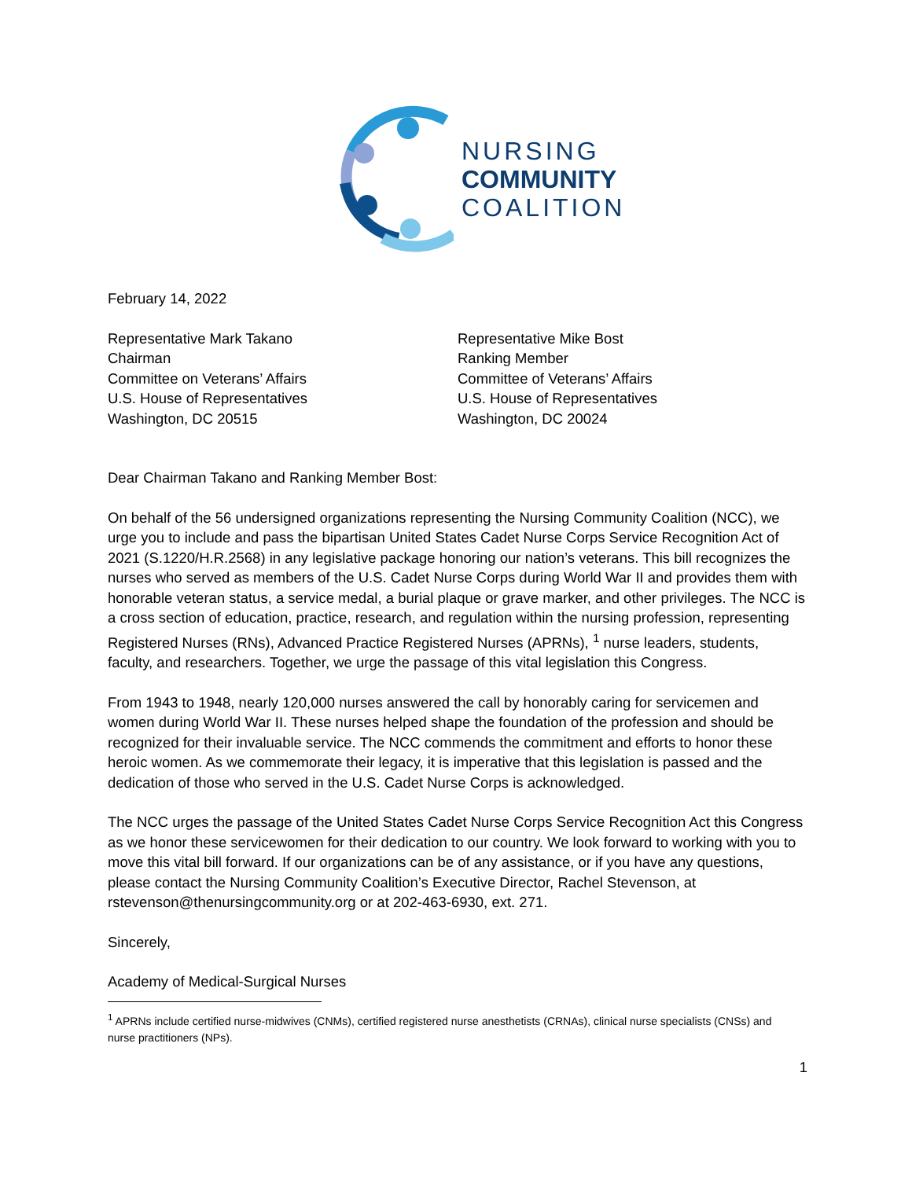NURSING
COMMUNITY
COALITION
February 14, 2022
Representative Mark Takano
Chairman
Committee on Veterans’ Affairs
U.S. House of Representatives
Washington, DC 20515
Representative Mike Bost
Ranking Member
Committee of Veterans’ Affairs
U.S. House of Representatives
Washington, DC 20024
Dear Chairman Takano and Ranking Member Bost:
On behalf of the 56 undersigned organizations representing the Nursing Community Coalition (NCC), we urge you to include and pass the bipartisan United States Cadet Nurse Corps Service Recognition Act of 2021 (S.1220/H.R.2568) in any legislative package honoring our nation’s veterans. This bill recognizes the nurses who served as members of the U.S. Cadet Nurse Corps during World War II and provides them with honorable veteran status, a service medal, a burial plaque or grave marker, and other privileges. The NCC is a cross section of education, practice, research, and regulation within the nursing profession, representing Registered Nurses (RNs), Advanced Practice Registered Nurses (APRNs), <sup>1</sup> nurse leaders, students, faculty, and researchers. Together, we urge the passage of this vital legislation this Congress.
From 1943 to 1948, nearly 120,000 nurses answered the call by honorably caring for servicemen and women during World War II. These nurses helped shape the foundation of the profession and should be recognized for their invaluable service. The NCC commends the commitment and efforts to honor these heroic women. As we commemorate their legacy, it is imperative that this legislation is passed and the dedication of those who served in the U.S. Cadet Nurse Corps is acknowledged.
The NCC urges the passage of the United States Cadet Nurse Corps Service Recognition Act this Congress as we honor these servicewomen for their dedication to our country. We look forward to working with you to move this vital bill forward. If our organizations can be of any assistance, or if you have any questions, please contact the Nursing Community Coalition’s Executive Director, Rachel Stevenson, at rstevenson@thenursingcommunity.org or at 202-463-6930, ext. 271.
Sincerely,
Academy of Medical-Surgical Nurses
<sup>1</sup> APRNs include certified nurse-midwives (CNMs), certified registered nurse anesthetists (CRNAs), clinical nurse specialists (CNSs) and nurse practitioners (NPs).
1